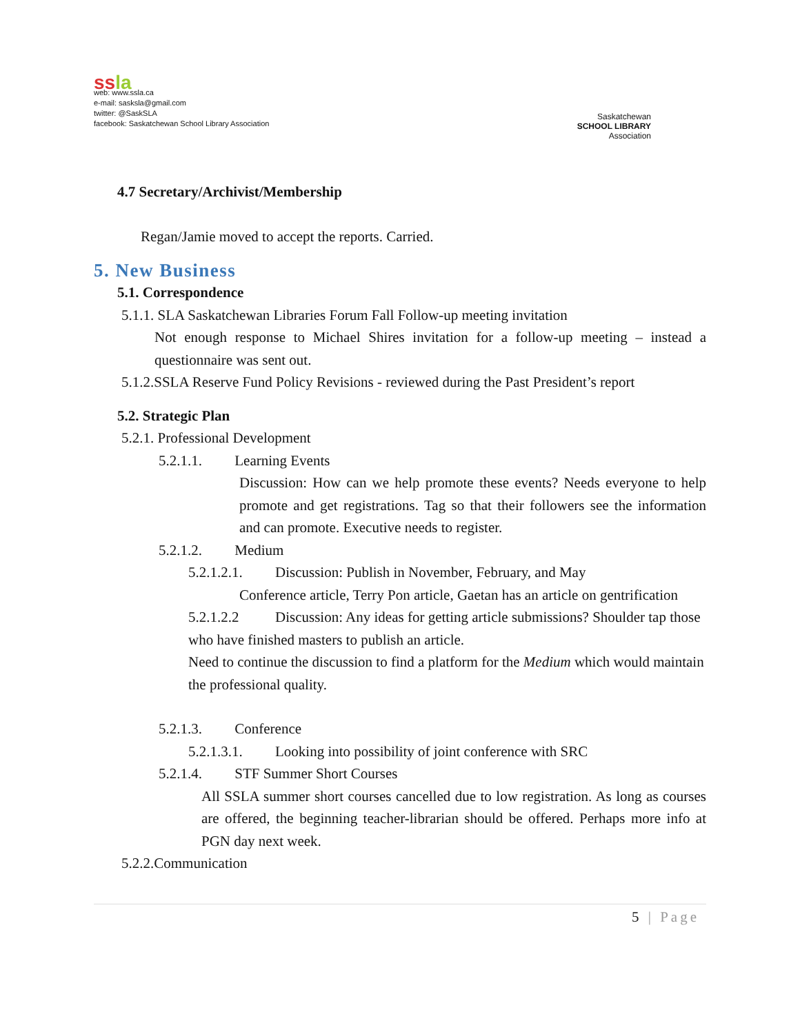ssla
web: www.ssla.ca
e-mail: sasksla@gmail.com
twitter: @SaskSLA
facebook: Saskatchewan School Library Association
Saskatchewan
SCHOOL LIBRARY
Association
4.7 Secretary/Archivist/Membership
Regan/Jamie moved to accept the reports. Carried.
5. New Business
5.1. Correspondence
5.1.1. SLA Saskatchewan Libraries Forum Fall Follow-up meeting invitation
Not enough response to Michael Shires invitation for a follow-up meeting – instead a questionnaire was sent out.
5.1.2.SSLA Reserve Fund Policy Revisions - reviewed during the Past President’s report
5.2. Strategic Plan
5.2.1. Professional Development
5.2.1.1. Learning Events
Discussion: How can we help promote these events? Needs everyone to help promote and get registrations. Tag so that their followers see the information and can promote. Executive needs to register.
5.2.1.2. Medium
5.2.1.2.1. Discussion: Publish in November, February, and May
Conference article, Terry Pon article, Gaetan has an article on gentrification
5.2.1.2.2 Discussion: Any ideas for getting article submissions? Shoulder tap those who have finished masters to publish an article.
Need to continue the discussion to find a platform for the Medium which would maintain the professional quality.
5.2.1.3. Conference
5.2.1.3.1. Looking into possibility of joint conference with SRC
5.2.1.4. STF Summer Short Courses
All SSLA summer short courses cancelled due to low registration. As long as courses are offered, the beginning teacher-librarian should be offered. Perhaps more info at PGN day next week.
5.2.2.Communication
5 | Page